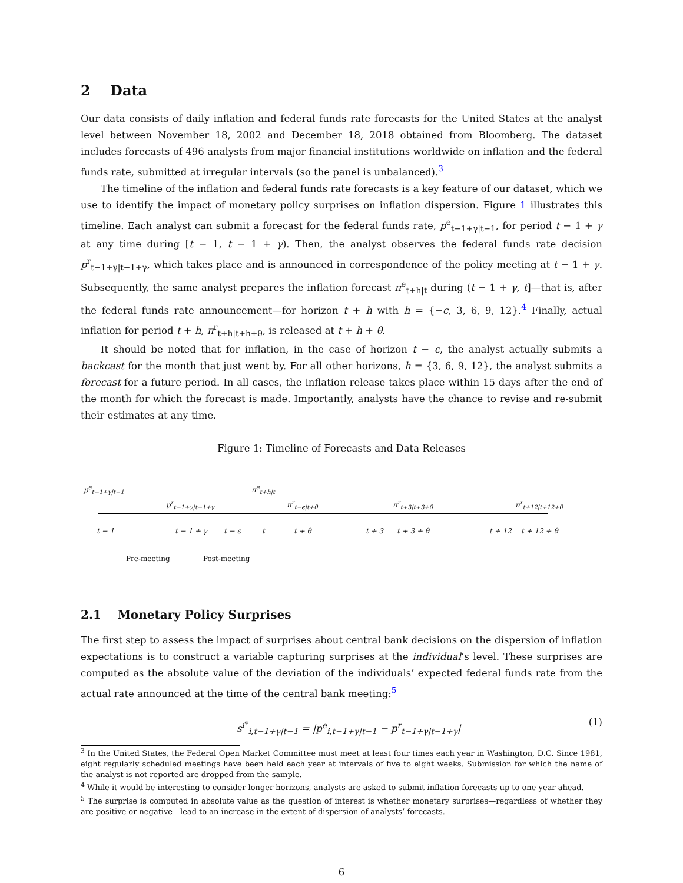2 Data
Our data consists of daily inflation and federal funds rate forecasts for the United States at the analyst level between November 18, 2002 and December 18, 2018 obtained from Bloomberg. The dataset includes forecasts of 496 analysts from major financial institutions worldwide on inflation and the federal funds rate, submitted at irregular intervals (so the panel is unbalanced).<sup>3</sup>
The timeline of the inflation and federal funds rate forecasts is a key feature of our dataset, which we use to identify the impact of monetary policy surprises on inflation dispersion. Figure 1 illustrates this timeline. Each analyst can submit a forecast for the federal funds rate, p<sup>e</sup><sub>t−1+γ|t−1</sub>, for period t − 1 + γ at any time during [t − 1, t − 1 + γ). Then, the analyst observes the federal funds rate decision p<sup>r</sup><sub>t−1+γ|t−1+γ</sub>, which takes place and is announced in correspondence of the policy meeting at t − 1 + γ. Subsequently, the same analyst prepares the inflation forecast π<sup>e</sup><sub>t+h|t</sub> during (t − 1 + γ, t]—that is, after the federal funds rate announcement—for horizon t + h with h = {−ϵ, 3, 6, 9, 12}.<sup>4</sup> Finally, actual inflation for period t + h, π<sup>r</sup><sub>t+h|t+h+θ</sub>, is released at t + h + θ.
It should be noted that for inflation, in the case of horizon t − ϵ, the analyst actually submits a backcast for the month that just went by. For all other horizons, h = {3, 6, 9, 12}, the analyst submits a forecast for a future period. In all cases, the inflation release takes place within 15 days after the end of the month for which the forecast is made. Importantly, analysts have the chance to revise and re-submit their estimates at any time.
Figure 1: Timeline of Forecasts and Data Releases
p<sup>e</sup><sub>t−1+γ|t−1</sub> π<sup>e</sup><sub>t+h|t</sub>
p<sup>r</sup><sub>t−1+γ|t−1+γ</sub> π<sup>r</sup><sub>t−ϵ|t+θ</sub> π<sup>r</sup><sub>t+3|t+3+θ</sub> π<sup>r</sup><sub>t+12|t+12+θ</sub>
t − 1 t − 1 + γ t − ϵ t t + θ t + 3 t + 3 + θ t + 12 t + 12 + θ
Pre-meeting Post-meeting
2.1 Monetary Policy Surprises
The first step to assess the impact of surprises about central bank decisions on the dispersion of inflation expectations is to construct a variable capturing surprises at the individual’s level. These surprises are computed as the absolute value of the deviation of the individuals’ expected federal funds rate from the actual rate announced at the time of the central bank meeting:<sup>5</sup>
s<sup>i<sup>e</sup></sup><sub>i,t−1+γ|t−1</sub> = |p<sup>e</sup><sub>i,t−1+γ|t−1</sub> − p<sup>r</sup><sub>t−1+γ|t−1+γ</sub>| (1)
<sup>3</sup> In the United States, the Federal Open Market Committee must meet at least four times each year in Washington, D.C. Since 1981, eight regularly scheduled meetings have been held each year at intervals of five to eight weeks. Submission for which the name of the analyst is not reported are dropped from the sample.
<sup>4</sup> While it would be interesting to consider longer horizons, analysts are asked to submit inflation forecasts up to one year ahead.
<sup>5</sup> The surprise is computed in absolute value as the question of interest is whether monetary surprises—regardless of whether they are positive or negative—lead to an increase in the extent of dispersion of analysts’ forecasts.
6